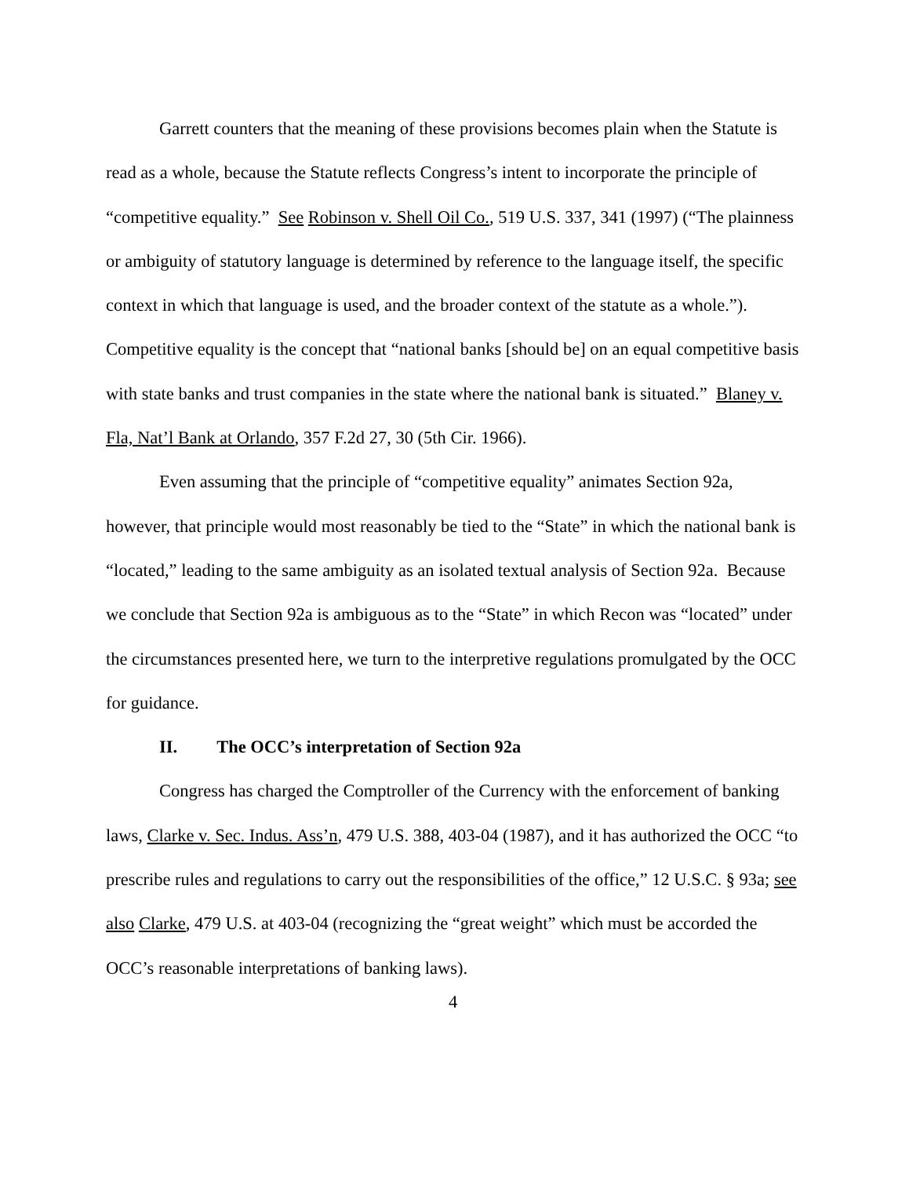Garrett counters that the meaning of these provisions becomes plain when the Statute is read as a whole, because the Statute reflects Congress’s intent to incorporate the principle of “competitive equality.” See Robinson v. Shell Oil Co., 519 U.S. 337, 341 (1997) (“The plainness or ambiguity of statutory language is determined by reference to the language itself, the specific context in which that language is used, and the broader context of the statute as a whole.”). Competitive equality is the concept that “national banks [should be] on an equal competitive basis with state banks and trust companies in the state where the national bank is situated.” Blaney v. Fla, Nat’l Bank at Orlando, 357 F.2d 27, 30 (5th Cir. 1966).
Even assuming that the principle of “competitive equality” animates Section 92a, however, that principle would most reasonably be tied to the “State” in which the national bank is “located,” leading to the same ambiguity as an isolated textual analysis of Section 92a. Because we conclude that Section 92a is ambiguous as to the “State” in which Recon was “located” under the circumstances presented here, we turn to the interpretive regulations promulgated by the OCC for guidance.
II. The OCC’s interpretation of Section 92a
Congress has charged the Comptroller of the Currency with the enforcement of banking laws, Clarke v. Sec. Indus. Ass’n, 479 U.S. 388, 403-04 (1987), and it has authorized the OCC “to prescribe rules and regulations to carry out the responsibilities of the office,” 12 U.S.C. § 93a; see also Clarke, 479 U.S. at 403-04 (recognizing the “great weight” which must be accorded the OCC’s reasonable interpretations of banking laws).
4